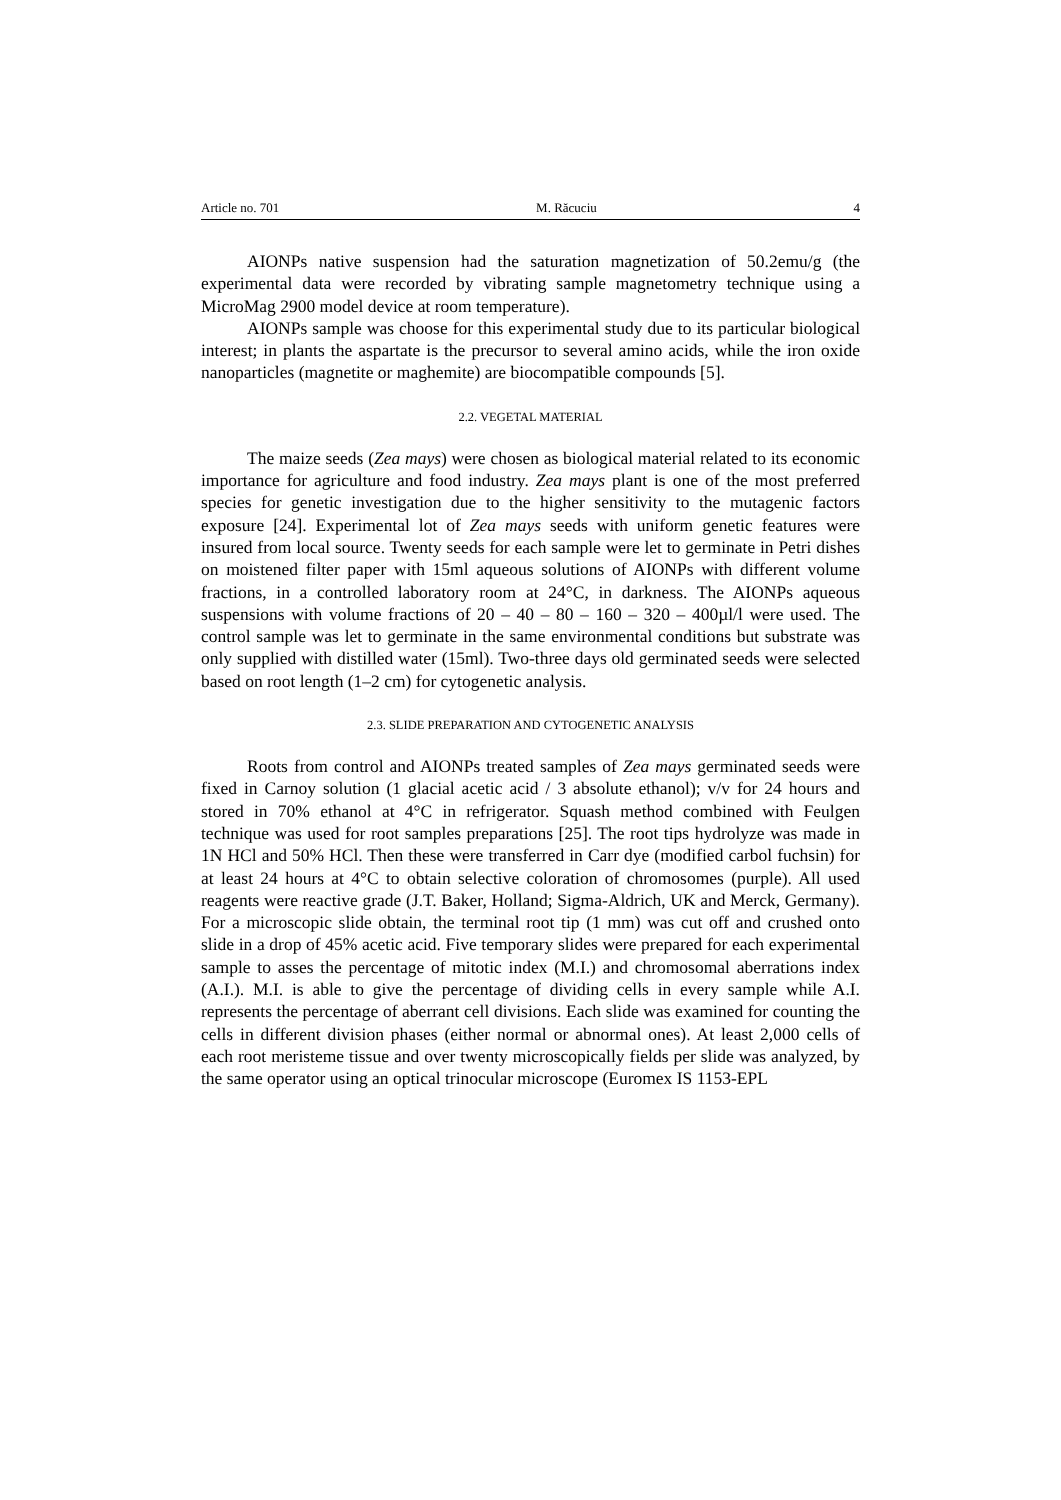Article no. 701 M. Răcuciu 4
AIONPs native suspension had the saturation magnetization of 50.2emu/g (the experimental data were recorded by vibrating sample magnetometry technique using a MicroMag 2900 model device at room temperature).
AIONPs sample was choose for this experimental study due to its particular biological interest; in plants the aspartate is the precursor to several amino acids, while the iron oxide nanoparticles (magnetite or maghemite) are biocompatible compounds [5].
2.2. VEGETAL MATERIAL
The maize seeds (Zea mays) were chosen as biological material related to its economic importance for agriculture and food industry. Zea mays plant is one of the most preferred species for genetic investigation due to the higher sensitivity to the mutagenic factors exposure [24]. Experimental lot of Zea mays seeds with uniform genetic features were insured from local source. Twenty seeds for each sample were let to germinate in Petri dishes on moistened filter paper with 15ml aqueous solutions of AIONPs with different volume fractions, in a controlled laboratory room at 24°C, in darkness. The AIONPs aqueous suspensions with volume fractions of 20 – 40 – 80 – 160 – 320 – 400µl/l were used. The control sample was let to germinate in the same environmental conditions but substrate was only supplied with distilled water (15ml). Two-three days old germinated seeds were selected based on root length (1–2 cm) for cytogenetic analysis.
2.3. SLIDE PREPARATION AND CYTOGENETIC ANALYSIS
Roots from control and AIONPs treated samples of Zea mays germinated seeds were fixed in Carnoy solution (1 glacial acetic acid / 3 absolute ethanol); v/v for 24 hours and stored in 70% ethanol at 4°C in refrigerator. Squash method combined with Feulgen technique was used for root samples preparations [25]. The root tips hydrolyze was made in 1N HCl and 50% HCl. Then these were transferred in Carr dye (modified carbol fuchsin) for at least 24 hours at 4°C to obtain selective coloration of chromosomes (purple). All used reagents were reactive grade (J.T. Baker, Holland; Sigma-Aldrich, UK and Merck, Germany). For a microscopic slide obtain, the terminal root tip (1 mm) was cut off and crushed onto slide in a drop of 45% acetic acid. Five temporary slides were prepared for each experimental sample to asses the percentage of mitotic index (M.I.) and chromosomal aberrations index (A.I.). M.I. is able to give the percentage of dividing cells in every sample while A.I. represents the percentage of aberrant cell divisions. Each slide was examined for counting the cells in different division phases (either normal or abnormal ones). At least 2,000 cells of each root meristeme tissue and over twenty microscopically fields per slide was analyzed, by the same operator using an optical trinocular microscope (Euromex IS 1153-EPL